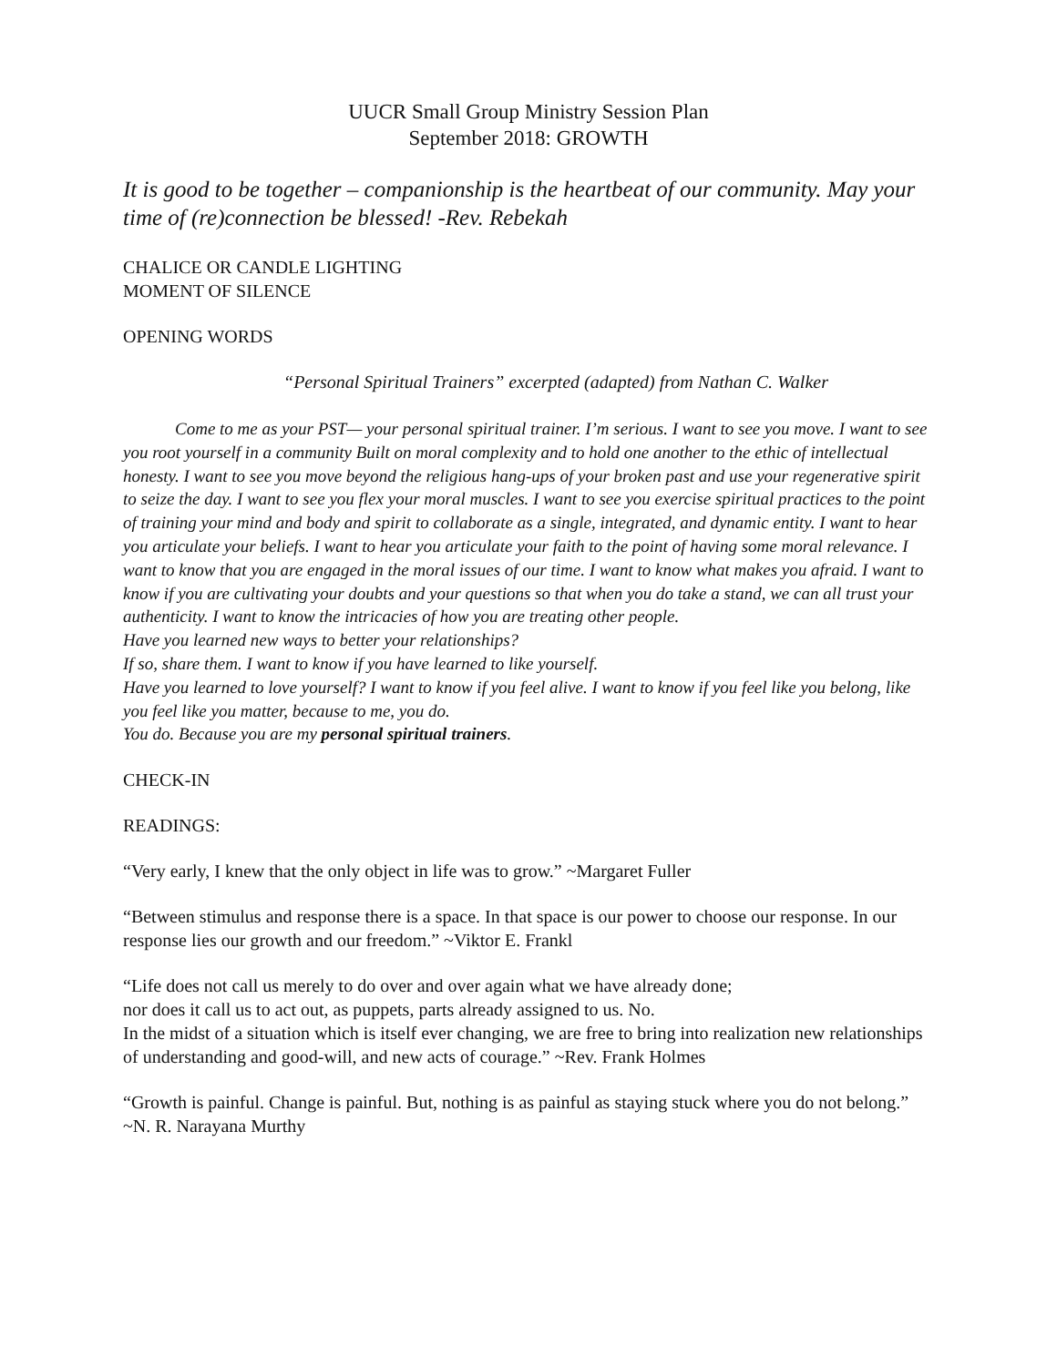UUCR Small Group Ministry Session Plan
September 2018: GROWTH
It is good to be together – companionship is the heartbeat of our community. May your time of (re)connection be blessed! -Rev. Rebekah
CHALICE OR CANDLE LIGHTING
MOMENT OF SILENCE
OPENING WORDS
“Personal Spiritual Trainers” excerpted (adapted) from Nathan C. Walker
Come to me as your PST— your personal spiritual trainer. I’m serious. I want to see you move. I want to see you root yourself in a community Built on moral complexity and to hold one another to the ethic of intellectual honesty. I want to see you move beyond the religious hang-ups of your broken past and use your regenerative spirit to seize the day. I want to see you flex your moral muscles. I want to see you exercise spiritual practices to the point of training your mind and body and spirit to collaborate as a single, integrated, and dynamic entity. I want to hear you articulate your beliefs. I want to hear you articulate your faith to the point of having some moral relevance. I want to know that you are engaged in the moral issues of our time. I want to know what makes you afraid. I want to know if you are cultivating your doubts and your questions so that when you do take a stand, we can all trust your authenticity. I want to know the intricacies of how you are treating other people.
Have you learned new ways to better your relationships?
If so, share them. I want to know if you have learned to like yourself.
Have you learned to love yourself? I want to know if you feel alive. I want to know if you feel like you belong, like you feel like you matter, because to me, you do.
You do. Because you are my personal spiritual trainers.
CHECK-IN
READINGS:
“Very early, I knew that the only object in life was to grow.” ~Margaret Fuller
“Between stimulus and response there is a space. In that space is our power to choose our response. In our response lies our growth and our freedom.” ~Viktor E. Frankl
“Life does not call us merely to do over and over again what we have already done;
nor does it call us to act out, as puppets, parts already assigned to us. No.
In the midst of a situation which is itself ever changing, we are free to bring into realization new relationships of understanding and good-will, and new acts of courage.” ~Rev. Frank Holmes
“Growth is painful. Change is painful. But, nothing is as painful as staying stuck where you do not belong.” ~N. R. Narayana Murthy